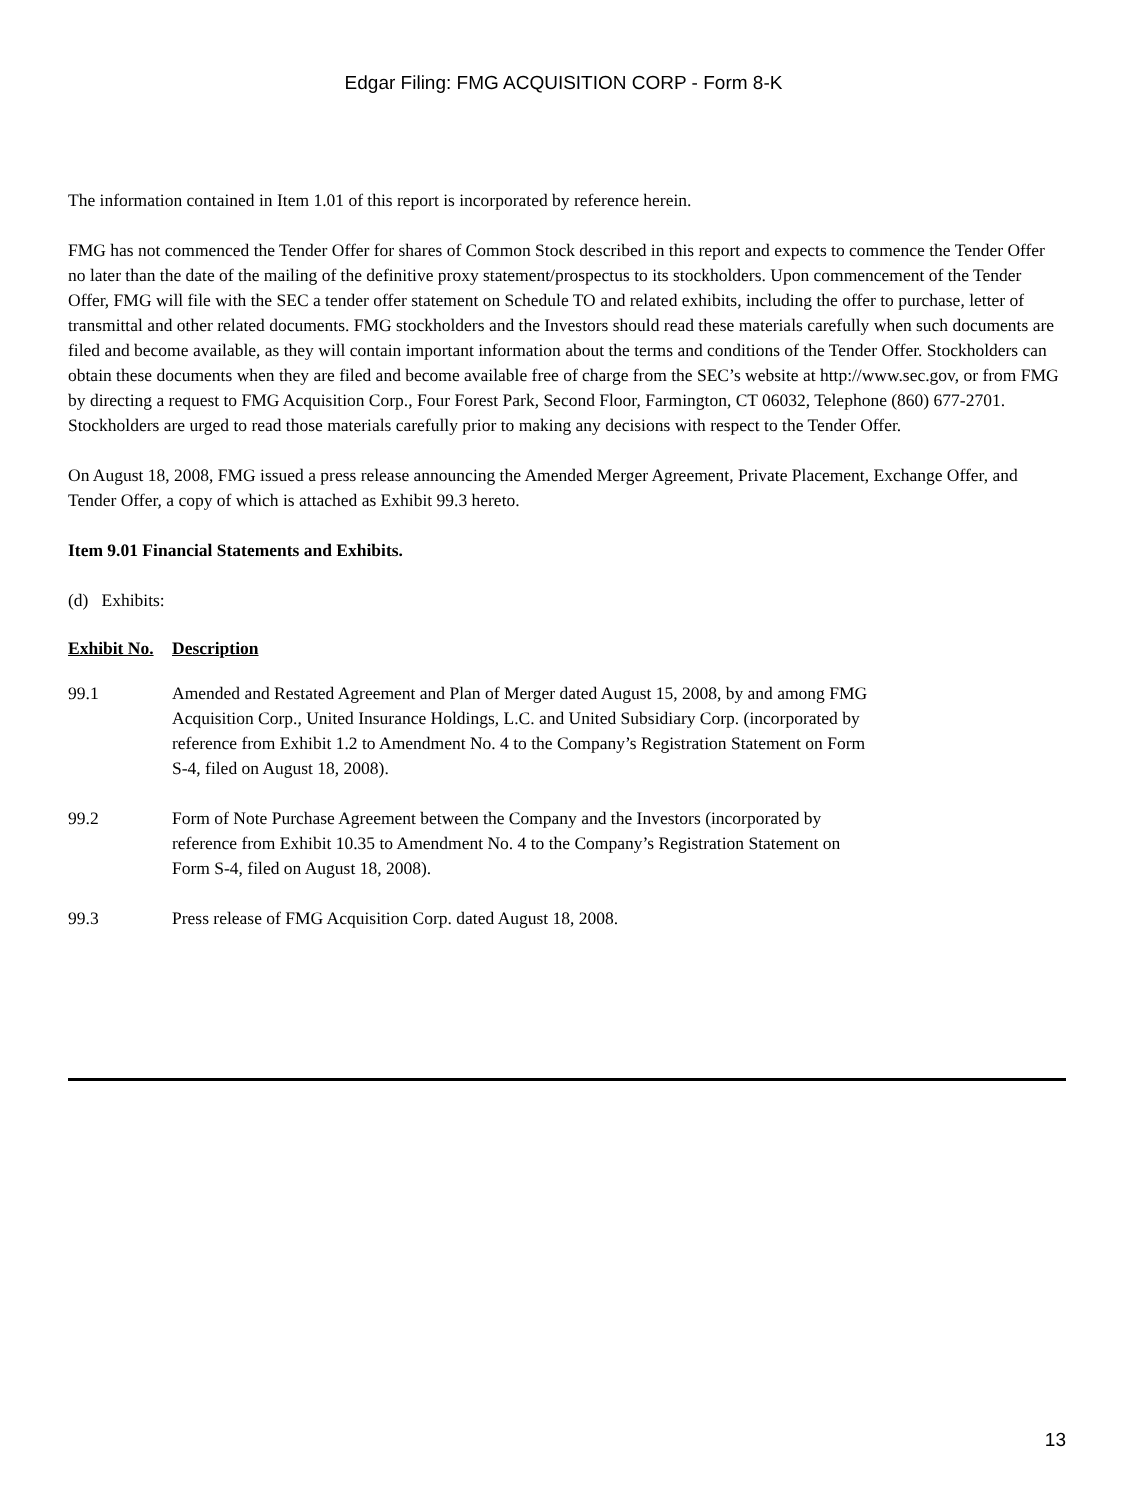Edgar Filing: FMG ACQUISITION CORP - Form 8-K
The information contained in Item 1.01 of this report is incorporated by reference herein.
FMG has not commenced the Tender Offer for shares of Common Stock described in this report and expects to commence the Tender Offer no later than the date of the mailing of the definitive proxy statement/prospectus to its stockholders. Upon commencement of the Tender Offer, FMG will file with the SEC a tender offer statement on Schedule TO and related exhibits, including the offer to purchase, letter of transmittal and other related documents. FMG stockholders and the Investors should read these materials carefully when such documents are filed and become available, as they will contain important information about the terms and conditions of the Tender Offer. Stockholders can obtain these documents when they are filed and become available free of charge from the SEC’s website at http://www.sec.gov, or from FMG by directing a request to FMG Acquisition Corp., Four Forest Park, Second Floor, Farmington, CT 06032, Telephone (860) 677-2701. Stockholders are urged to read those materials carefully prior to making any decisions with respect to the Tender Offer.
On August 18, 2008, FMG issued a press release announcing the Amended Merger Agreement, Private Placement, Exchange Offer, and Tender Offer, a copy of which is attached as Exhibit 99.3 hereto.
Item 9.01 Financial Statements and Exhibits.
(d) Exhibits:
| Exhibit No. | Description |
| --- | --- |
| 99.1 | Amended and Restated Agreement and Plan of Merger dated August 15, 2008, by and among FMG Acquisition Corp., United Insurance Holdings, L.C. and United Subsidiary Corp. (incorporated by reference from Exhibit 1.2 to Amendment No. 4 to the Company’s Registration Statement on Form S-4, filed on August 18, 2008). |
| 99.2 | Form of Note Purchase Agreement between the Company and the Investors (incorporated by reference from Exhibit 10.35 to Amendment No. 4 to the Company’s Registration Statement on Form S-4, filed on August 18, 2008). |
| 99.3 | Press release of FMG Acquisition Corp. dated August 18, 2008. |
13